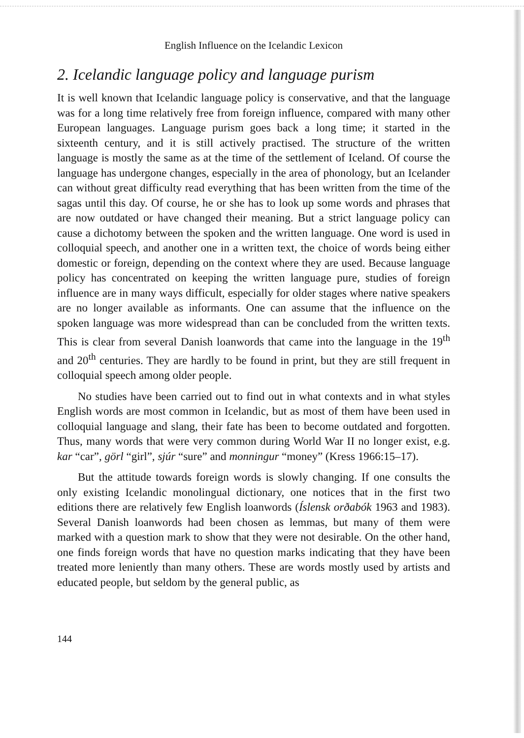English Influence on the Icelandic Lexicon
2. Icelandic language policy and language purism
It is well known that Icelandic language policy is conservative, and that the language was for a long time relatively free from foreign influence, compared with many other European languages. Language purism goes back a long time; it started in the sixteenth century, and it is still actively practised. The structure of the written language is mostly the same as at the time of the settlement of Iceland. Of course the language has undergone changes, especially in the area of phonology, but an Icelander can without great difficulty read everything that has been written from the time of the sagas until this day. Of course, he or she has to look up some words and phrases that are now outdated or have changed their meaning. But a strict language policy can cause a dichotomy between the spoken and the written language. One word is used in colloquial speech, and another one in a written text, the choice of words being either domestic or foreign, depending on the context where they are used. Because language policy has concentrated on keeping the written language pure, studies of foreign influence are in many ways difficult, especially for older stages where native speakers are no longer available as informants. One can assume that the influence on the spoken language was more widespread than can be concluded from the written texts. This is clear from several Danish loanwords that came into the language in the 19<sup>th</sup> and 20<sup>th</sup> centuries. They are hardly to be found in print, but they are still frequent in colloquial speech among older people.
No studies have been carried out to find out in what contexts and in what styles English words are most common in Icelandic, but as most of them have been used in colloquial language and slang, their fate has been to become outdated and forgotten. Thus, many words that were very common during World War II no longer exist, e.g. kar “car”, görl “girl”, sjúr “sure” and monningur “money” (Kress 1966:15–17).
But the attitude towards foreign words is slowly changing. If one consults the only existing Icelandic monolingual dictionary, one notices that in the first two editions there are relatively few English loanwords (Íslensk orðabók 1963 and 1983). Several Danish loanwords had been chosen as lemmas, but many of them were marked with a question mark to show that they were not desirable. On the other hand, one finds foreign words that have no question marks indicating that they have been treated more leniently than many others. These are words mostly used by artists and educated people, but seldom by the general public, as
144